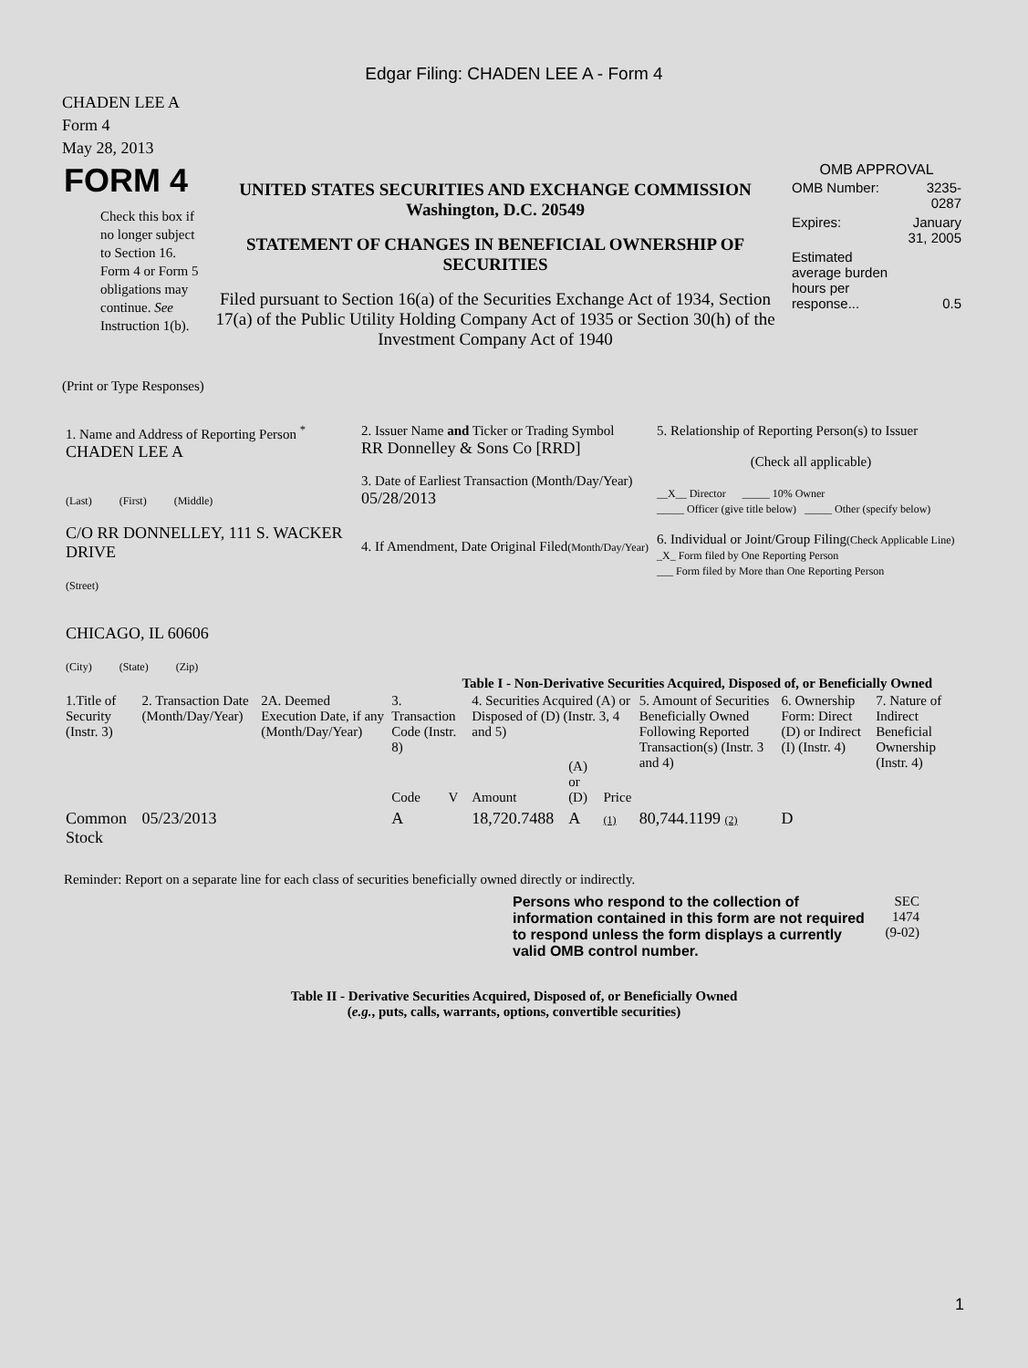Edgar Filing: CHADEN LEE A - Form 4
CHADEN LEE A
Form 4
May 28, 2013
| FORM 4 Check this box if no longer subject to Section 16. Form 4 or Form 5 obligations may continue. See Instruction 1(b). | UNITED STATES SECURITIES AND EXCHANGE COMMISSION Washington, D.C. 20549 STATEMENT OF CHANGES IN BENEFICIAL OWNERSHIP OF SECURITIES Filed pursuant to Section 16(a) of the Securities Exchange Act of 1934, Section 17(a) of the Public Utility Holding Company Act of 1935 or Section 30(h) of the Investment Company Act of 1940 | OMB APPROVAL / OMB Number: / 3235-0287 / / Expires: / January 31, 2005 / / Estimated average burden hours per response... / 0.5 / |
(Print or Type Responses)
| 1. Name and Address of Reporting Person <sup>*</sup> CHADEN LEE A (Last) (First) (Middle) C/O RR DONNELLEY, 111 S. WACKER DRIVE (Street) CHICAGO, IL 60606 (City) (State) (Zip) | 2. Issuer Name and Ticker or Trading Symbol RR Donnelley & Sons Co [RRD] 3. Date of Earliest Transaction (Month/Day/Year) 05/28/2013 4. If Amendment, Date Original Filed (Month/Day/Year) | 5. Relationship of Reporting Person(s) to Issuer (Check all applicable) __X__ Director _____ 10% Owner _____ Officer (give title below) _____ Other (specify below) 6. Individual or Joint/Group Filing (Check Applicable Line) _X_ Form filed by One Reporting Person ___ Form filed by More than One Reporting Person |
Table I - Non-Derivative Securities Acquired, Disposed of, or Beneficially Owned
| 1.Title of Security (Instr. 3) | 2. Transaction Date (Month/Day/Year) | 2A. Deemed Execution Date, if any (Month/Day/Year) | 3. Transaction Code (Instr. 8) | | 4. Securities Acquired (A) or Disposed of (D) (Instr. 3, 4 and 5) | | | 5. Amount of Securities Beneficially Owned Following Reported Transaction(s) (Instr. 3 and 4) | 6. Ownership Form: Direct (D) or Indirect (I) (Instr. 4) | 7. Nature of Indirect Beneficial Ownership (Instr. 4) |
| --- | --- | --- | --- | --- | --- | --- | --- | --- | --- | --- |
| | | | Code | V | Amount | (A) or (D) | Price | | | |
| Common Stock | 05/23/2013 | | A | | 18,720.7488 | A | (1) | 80,744.1199 (2) | D | |
Reminder: Report on a separate line for each class of securities beneficially owned directly or indirectly.
| Persons who respond to the collection of information contained in this form are not required to respond unless the form displays a currently valid OMB control number. | SEC 1474 (9-02) |
Table II - Derivative Securities Acquired, Disposed of, or Beneficially Owned
(e.g., puts, calls, warrants, options, convertible securities)
1